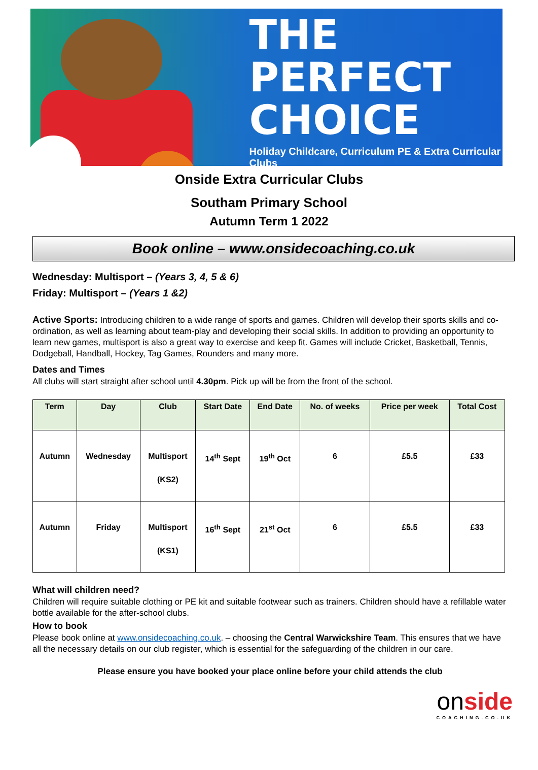THE
PERFECT
CHOICE
Holiday Childcare, Curriculum PE & Extra Curricular Clubs
Onside Extra Curricular Clubs
Southam Primary School
Autumn Term 1 2022
Book online – www.onsidecoaching.co.uk
Wednesday: Multisport – (Years 3, 4, 5 & 6)
Friday: Multisport – (Years 1 &2)
Active Sports: Introducing children to a wide range of sports and games. Children will develop their sports skills and co-ordination, as well as learning about team-play and developing their social skills. In addition to providing an opportunity to learn new games, multisport is also a great way to exercise and keep fit. Games will include Cricket, Basketball, Tennis, Dodgeball, Handball, Hockey, Tag Games, Rounders and many more.
Dates and Times
All clubs will start straight after school until 4.30pm. Pick up will be from the front of the school.
| Term | Day | Club | Start Date | End Date | No. of weeks | Price per week | Total Cost |
| --- | --- | --- | --- | --- | --- | --- | --- |
| Autumn | Wednesday | Multisport (KS2) | 14<sup>th</sup> Sept | 19<sup>th</sup> Oct | 6 | £5.5 | £33 |
| Autumn | Friday | Multisport (KS1) | 16<sup>th</sup> Sept | 21<sup>st</sup> Oct | 6 | £5.5 | £33 |
What will children need?
Children will require suitable clothing or PE kit and suitable footwear such as trainers. Children should have a refillable water bottle available for the after-school clubs.
How to book
Please book online at www.onsidecoaching.co.uk. – choosing the Central Warwickshire Team. This ensures that we have all the necessary details on our club register, which is essential for the safeguarding of the children in our care.
Please ensure you have booked your place online before your child attends the club
on side
COACHING.CO.UK